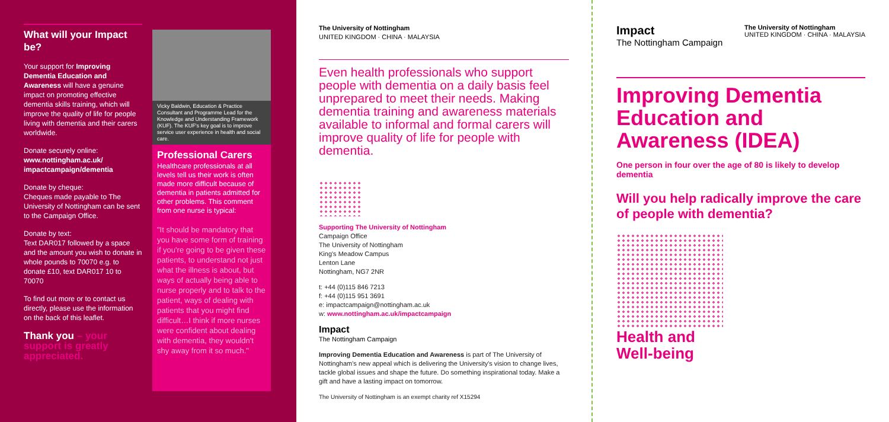What will your Impact be?
Your support for Improving Dementia Education and Awareness will have a genuine impact on promoting effective dementia skills training, which will improve the quality of life for people living with dementia and their carers worldwide.
Donate securely online:
www.nottingham.ac.uk/ impactcampaign/dementia
Donate by cheque:
Cheques made payable to The University of Nottingham can be sent to the Campaign Office.
Donate by text:
Text DAR017 followed by a space and the amount you wish to donate in whole pounds to 70070 e.g. to donate £10, text DAR017 10 to 70070
To find out more or to contact us directly, please use the information on the back of this leaflet.
Thank you – your support is greatly appreciated.
Vicky Baldwin, Education & Practice Consultant and Programme Lead for the Knowledge and Understanding Framework (KUF). The KUF's key goal is to improve service user experience in health and social care.
Professional Carers
Healthcare professionals at all levels tell us their work is often made more difficult because of dementia in patients admitted for other problems. This comment from one nurse is typical:
"It should be mandatory that you have some form of training if you're going to be given these patients, to understand not just what the illness is about, but ways of actually being able to nurse properly and to talk to the patient, ways of dealing with patients that you might find difficult…I think if more nurses were confident about dealing with dementia, they wouldn't shy away from it so much."
The University of Nottingham
UNITED KINGDOM · CHINA · MALAYSIA
Even health professionals who support people with dementia on a daily basis feel unprepared to meet their needs. Making dementia training and awareness materials available to informal and formal carers will improve quality of life for people with dementia.
Supporting The University of Nottingham
Campaign Office
The University of Nottingham
King's Meadow Campus
Lenton Lane
Nottingham, NG7 2NR
t: +44 (0)115 846 7213
f: +44 (0)115 951 3691
e: impactcampaign@nottingham.ac.uk
w: www.nottingham.ac.uk/impactcampaign
Impact
The Nottingham Campaign
Improving Dementia Education and Awareness is part of The University of Nottingham's new appeal which is delivering the University's vision to change lives, tackle global issues and shape the future. Do something inspirational today. Make a gift and have a lasting impact on tomorrow.
The University of Nottingham is an exempt charity ref X15294
Impact
The Nottingham Campaign
The University of Nottingham
UNITED KINGDOM · CHINA · MALAYSIA
Improving Dementia Education and Awareness (IDEA)
One person in four over the age of 80 is likely to develop dementia
Will you help radically improve the care of people with dementia?
Health and
Well-being